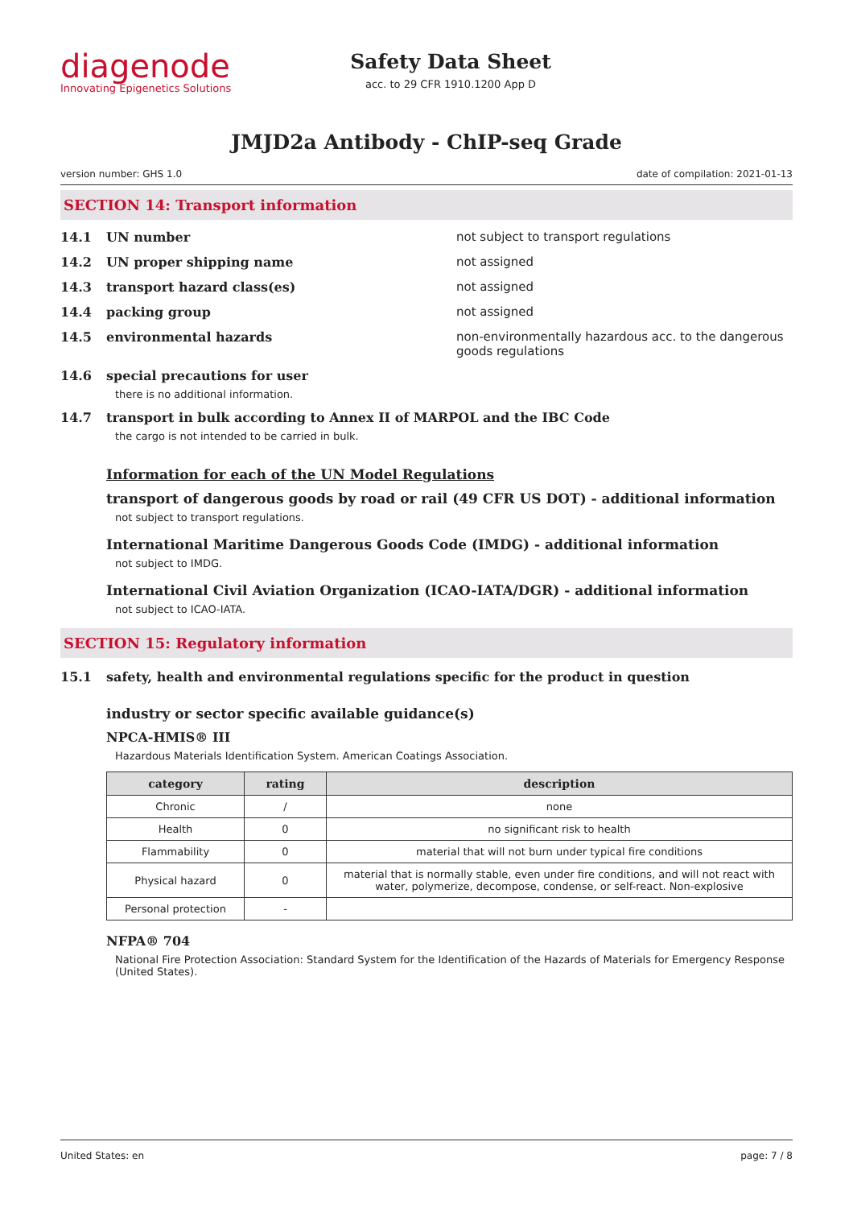diagenode
Innovating Epigenetics Solutions
Safety Data Sheet
acc. to 29 CFR 1910.1200 App D
JMJD2a Antibody - ChIP-seq Grade
version number: GHS 1.0 date of compilation: 2021-01-13
SECTION 14: Transport information
14.1 UN number not subject to transport regulations
14.2 UN proper shipping name not assigned
14.3 transport hazard class(es) not assigned
14.4 packing group not assigned
14.5 environmental hazards non-environmentally hazardous acc. to the dangerous goods regulations
14.6 special precautions for user
there is no additional information.
14.7 transport in bulk according to Annex II of MARPOL and the IBC Code
the cargo is not intended to be carried in bulk.
Information for each of the UN Model Regulations
transport of dangerous goods by road or rail (49 CFR US DOT) - additional information
not subject to transport regulations.
International Maritime Dangerous Goods Code (IMDG) - additional information
not subject to IMDG.
International Civil Aviation Organization (ICAO-IATA/DGR) - additional information
not subject to ICAO-IATA.
SECTION 15: Regulatory information
15.1 safety, health and environmental regulations specific for the product in question
industry or sector specific available guidance(s)
NPCA-HMIS® III
Hazardous Materials Identification System. American Coatings Association.
| category | rating | description |
| --- | --- | --- |
| Chronic | / | none |
| Health | 0 | no significant risk to health |
| Flammability | 0 | material that will not burn under typical fire conditions |
| Physical hazard | 0 | material that is normally stable, even under fire conditions, and will not react with water, polymerize, decompose, condense, or self-react. Non-explosive |
| Personal protection | - | |
NFPA® 704
National Fire Protection Association: Standard System for the Identification of the Hazards of Materials for Emergency Response (United States).
United States: en page: 7 / 8